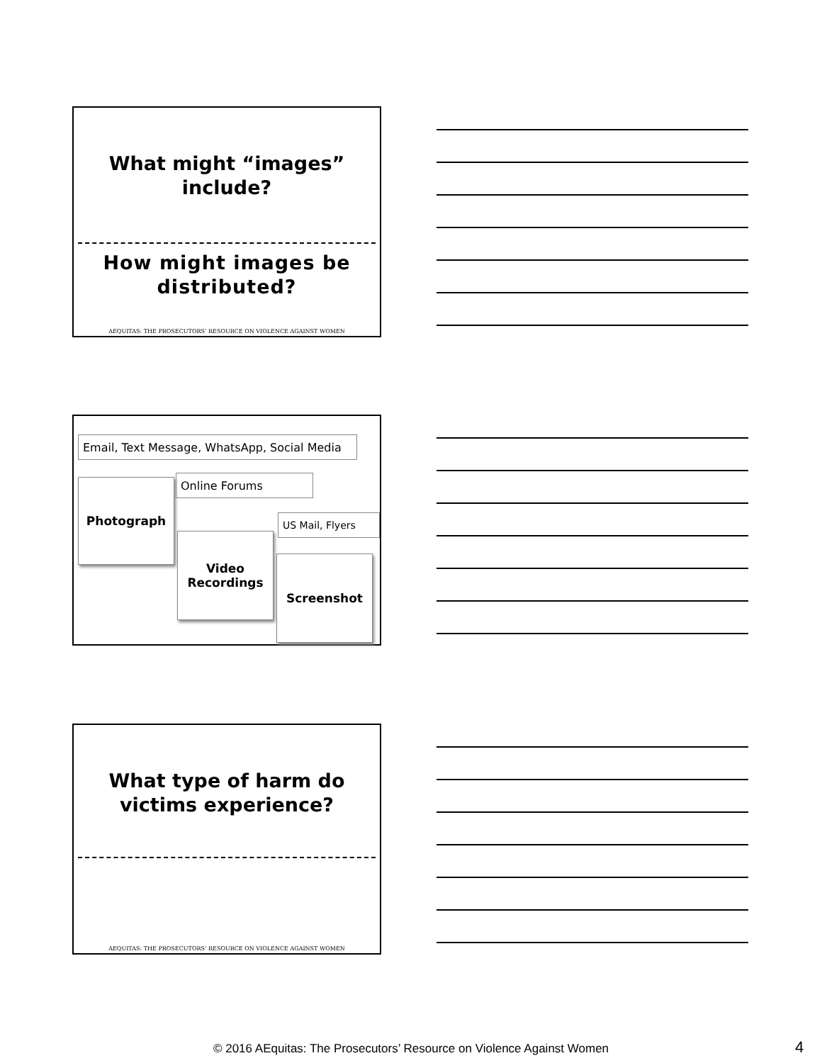What might “images”
include?
How might images be
distributed?
AEQUITAS: THE PROSECUTORS’ RESOURCE ON VIOLENCE AGAINST WOMEN
Email, Text Message, WhatsApp, Social Media
Online Forums
US Mail, Flyers
Photograph
Video
Recordings
Screenshot
What type of harm do
victims experience?
AEQUITAS: THE PROSECUTORS’ RESOURCE ON VIOLENCE AGAINST WOMEN
© 2016 AEquitas: The Prosecutors’ Resource on Violence Against Women 4